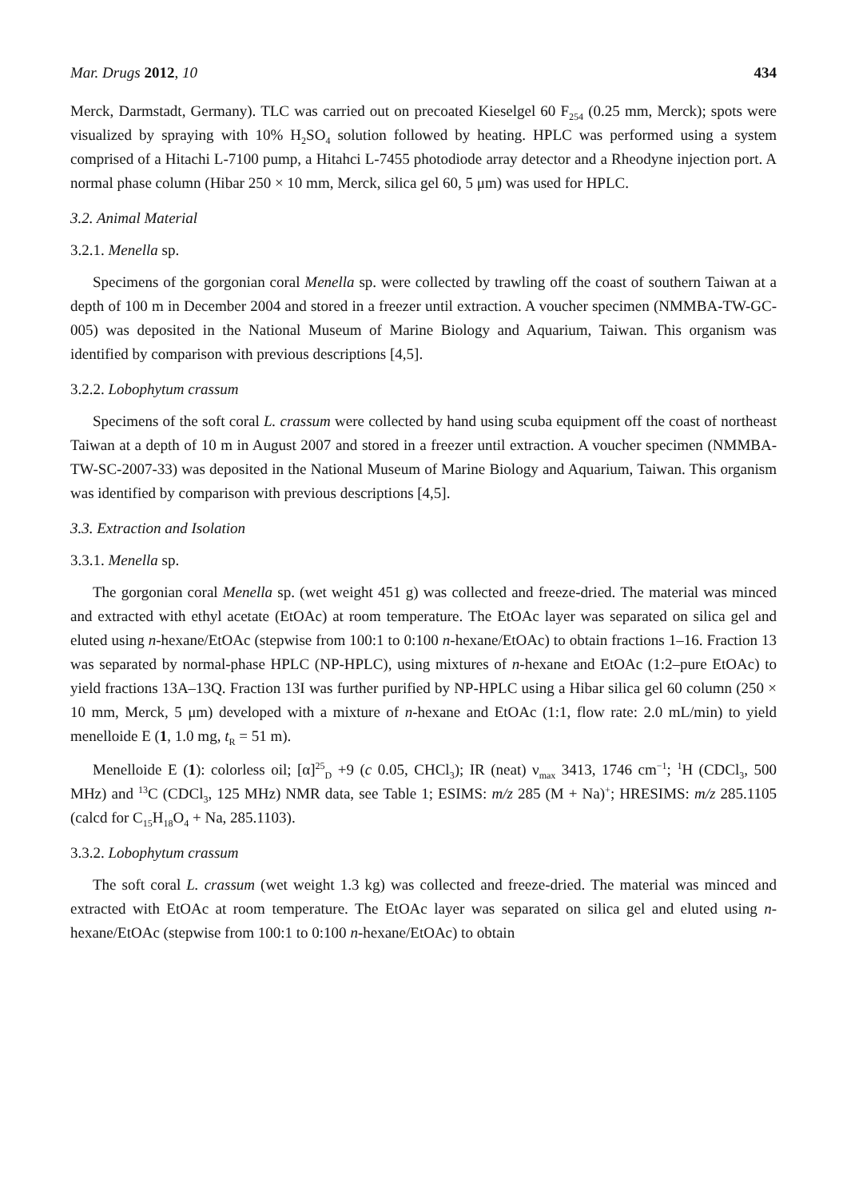Mar. Drugs 2012, 10 434
Merck, Darmstadt, Germany). TLC was carried out on precoated Kieselgel 60 F<sub>254</sub> (0.25 mm, Merck); spots were visualized by spraying with 10% H<sub>2</sub>SO<sub>4</sub> solution followed by heating. HPLC was performed using a system comprised of a Hitachi L-7100 pump, a Hitahci L-7455 photodiode array detector and a Rheodyne injection port. A normal phase column (Hibar 250 × 10 mm, Merck, silica gel 60, 5 μm) was used for HPLC.
3.2. Animal Material
3.2.1. Menella sp.
Specimens of the gorgonian coral Menella sp. were collected by trawling off the coast of southern Taiwan at a depth of 100 m in December 2004 and stored in a freezer until extraction. A voucher specimen (NMMBA-TW-GC-005) was deposited in the National Museum of Marine Biology and Aquarium, Taiwan. This organism was identified by comparison with previous descriptions [4,5].
3.2.2. Lobophytum crassum
Specimens of the soft coral L. crassum were collected by hand using scuba equipment off the coast of northeast Taiwan at a depth of 10 m in August 2007 and stored in a freezer until extraction. A voucher specimen (NMMBA-TW-SC-2007-33) was deposited in the National Museum of Marine Biology and Aquarium, Taiwan. This organism was identified by comparison with previous descriptions [4,5].
3.3. Extraction and Isolation
3.3.1. Menella sp.
The gorgonian coral Menella sp. (wet weight 451 g) was collected and freeze-dried. The material was minced and extracted with ethyl acetate (EtOAc) at room temperature. The EtOAc layer was separated on silica gel and eluted using n-hexane/EtOAc (stepwise from 100:1 to 0:100 n-hexane/EtOAc) to obtain fractions 1–16. Fraction 13 was separated by normal-phase HPLC (NP-HPLC), using mixtures of n-hexane and EtOAc (1:2–pure EtOAc) to yield fractions 13A–13Q. Fraction 13I was further purified by NP-HPLC using a Hibar silica gel 60 column (250 × 10 mm, Merck, 5 μm) developed with a mixture of n-hexane and EtOAc (1:1, flow rate: 2.0 mL/min) to yield menelloide E (1, 1.0 mg, t<sub>R</sub> = 51 m).
Menelloide E (1): colorless oil; [α]<sup>25</sup><sub>D</sub> +9 (c 0.05, CHCl<sub>3</sub>); IR (neat) ν<sub>max</sub> 3413, 1746 cm<sup>−1</sup>; <sup>1</sup>H (CDCl<sub>3</sub>, 500 MHz) and <sup>13</sup>C (CDCl<sub>3</sub>, 125 MHz) NMR data, see Table 1; ESIMS: m/z 285 (M + Na)<sup>+</sup>; HRESIMS: m/z 285.1105 (calcd for C<sub>15</sub>H<sub>18</sub>O<sub>4</sub> + Na, 285.1103).
3.3.2. Lobophytum crassum
The soft coral L. crassum (wet weight 1.3 kg) was collected and freeze-dried. The material was minced and extracted with EtOAc at room temperature. The EtOAc layer was separated on silica gel and eluted using n-hexane/EtOAc (stepwise from 100:1 to 0:100 n-hexane/EtOAc) to obtain